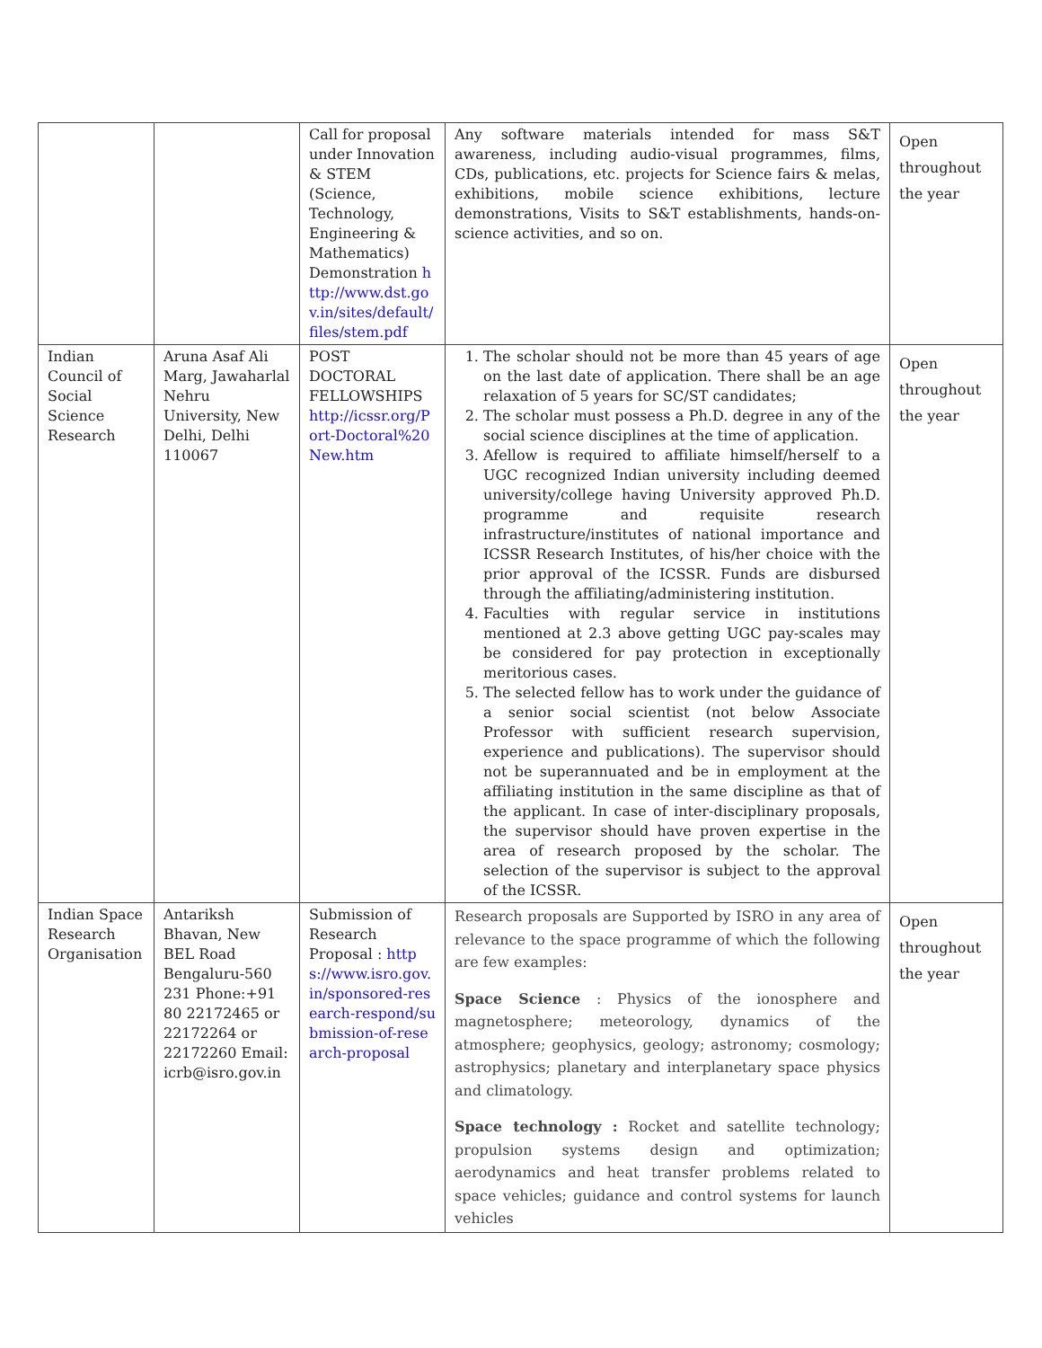| | | Call for proposal under Innovation & STEM (Science, Technology, Engineering & Mathematics) Demonstration http://www.dst.gov.in/sites/default/files/stem.pdf | Any software materials intended for mass S&T awareness, including audio-visual programmes, films, CDs, publications, etc. projects for Science fairs & melas, exhibitions, mobile science exhibitions, lecture demonstrations, Visits to S&T establishments, hands-on-science activities, and so on. | Open throughout the year |
| Indian Council of Social Science Research | Aruna Asaf Ali Marg, Jawaharlal Nehru University, New Delhi, Delhi 110067 | POST DOCTORAL FELLOWSHIPS http://icssr.org/Port-Doctoral%20New.htm | 1. The scholar should not be more than 45 years of age on the last date of application. There shall be an age relaxation of 5 years for SC/ST candidates; 2. The scholar must possess a Ph.D. degree in any of the social science disciplines at the time of application. 3. Afellow is required to affiliate himself/herself to a UGC recognized Indian university including deemed university/college having University approved Ph.D. programme and requisite research infrastructure/institutes of national importance and ICSSR Research Institutes, of his/her choice with the prior approval of the ICSSR. Funds are disbursed through the affiliating/administering institution. 4. Faculties with regular service in institutions mentioned at 2.3 above getting UGC pay-scales may be considered for pay protection in exceptionally meritorious cases. 5. The selected fellow has to work under the guidance of a senior social scientist (not below Associate Professor with sufficient research supervision, experience and publications). The supervisor should not be superannuated and be in employment at the affiliating institution in the same discipline as that of the applicant. In case of inter-disciplinary proposals, the supervisor should have proven expertise in the area of research proposed by the scholar. The selection of the supervisor is subject to the approval of the ICSSR. | Open throughout the year |
| Indian Space Research Organisation | Antariksh Bhavan, New BEL Road Bengaluru-560 231 Phone:+91 80 22172465 or 22172264 or 22172260 Email: icrb@isro.gov.in | Submission of Research Proposal : https://www.isro.gov.in/sponsored-research-respond/submission-of-research-proposal | Research proposals are Supported by ISRO in any area of relevance to the space programme of which the following are few examples: Space Science : Physics of the ionosphere and magnetosphere; meteorology, dynamics of the atmosphere; geophysics, geology; astronomy; cosmology; astrophysics; planetary and interplanetary space physics and climatology. Space technology : Rocket and satellite technology; propulsion systems design and optimization; aerodynamics and heat transfer problems related to space vehicles; guidance and control systems for launch vehicles | Open throughout the year |